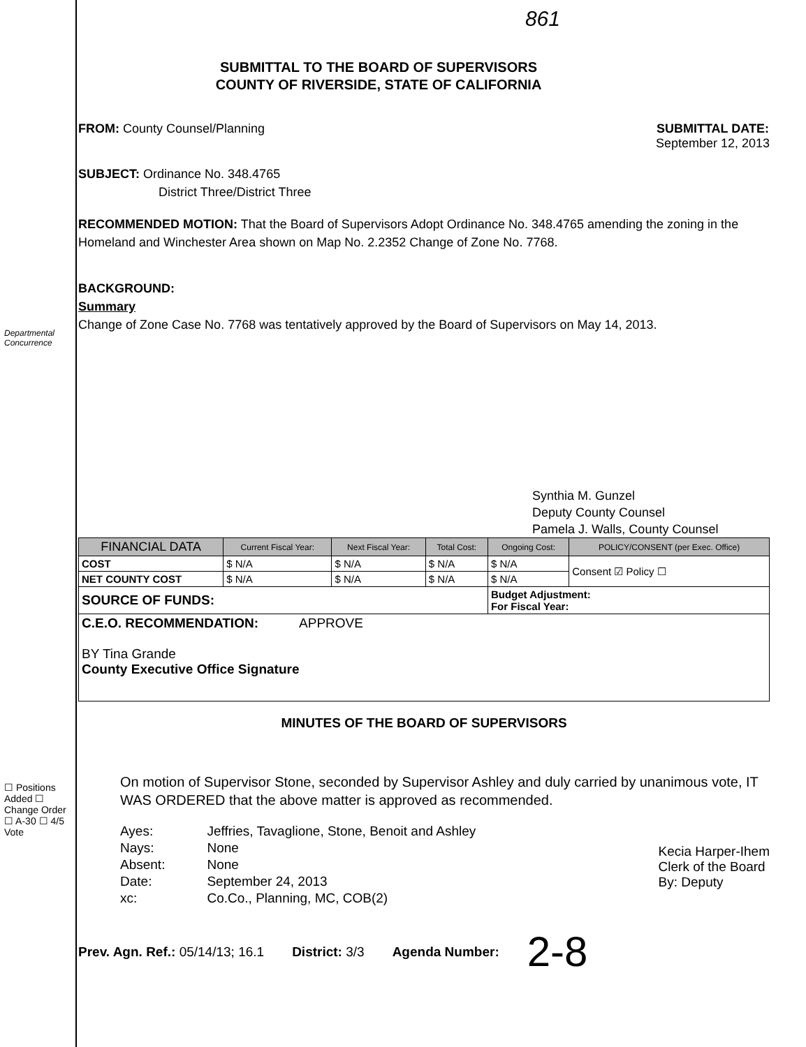Departmental Concurrence
☐ Positions Added ☐ Change Order ☐ A-30 ☐ 4/5 Vote
861
SUBMITTAL TO THE BOARD OF SUPERVISORS
COUNTY OF RIVERSIDE, STATE OF CALIFORNIA
FROM: County Counsel/Planning SUBMITTAL DATE:
September 12, 2013
SUBJECT: Ordinance No. 348.4765
District Three/District Three
RECOMMENDED MOTION: That the Board of Supervisors Adopt Ordinance No. 348.4765 amending the zoning in the Homeland and Winchester Area shown on Map No. 2.2352 Change of Zone No. 7768.
BACKGROUND:
Summary
Change of Zone Case No. 7768 was tentatively approved by the Board of Supervisors on May 14, 2013.
Synthia M. Gunzel
Deputy County Counsel
Pamela J. Walls, County Counsel
| FINANCIAL DATA | Current Fiscal Year: | Next Fiscal Year: | Total Cost: | Ongoing Cost: | POLICY/CONSENT (per Exec. Office) |
| --- | --- | --- | --- | --- | --- |
| COST | $ N/A | $ N/A | $ N/A | $ N/A | Consent ☑ Policy ☐ |
| NET COUNTY COST | $ N/A | $ N/A | $ N/A | $ N/A | |
| SOURCE OF FUNDS: | | | | Budget Adjustment: For Fiscal Year: | |
| C.E.O. RECOMMENDATION: APPROVE BY Tina Grande County Executive Office Signature | | | | | |
MINUTES OF THE BOARD OF SUPERVISORS
On motion of Supervisor Stone, seconded by Supervisor Ashley and duly carried by unanimous vote, IT WAS ORDERED that the above matter is approved as recommended.
| Ayes: | Jeffries, Tavaglione, Stone, Benoit and Ashley |
| Nays: | None |
| Absent: | None |
| Date: | September 24, 2013 |
| xc: | Co.Co., Planning, MC, COB(2) |
Kecia Harper-Ihem
Clerk of the Board
By: Deputy
Prev. Agn. Ref.: 05/14/13; 16.1
District: 3/3 Agenda Number:
2-8